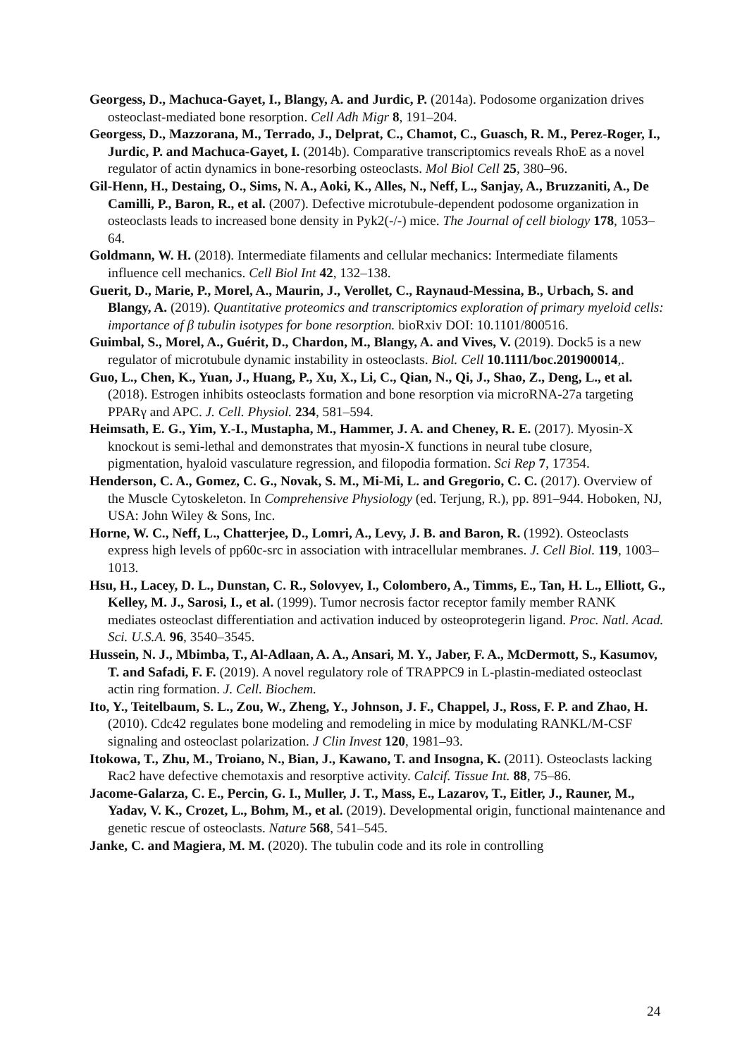Georgess, D., Machuca-Gayet, I., Blangy, A. and Jurdic, P. (2014a). Podosome organization drives osteoclast-mediated bone resorption. Cell Adh Migr 8, 191–204.
Georgess, D., Mazzorana, M., Terrado, J., Delprat, C., Chamot, C., Guasch, R. M., Perez-Roger, I., Jurdic, P. and Machuca-Gayet, I. (2014b). Comparative transcriptomics reveals RhoE as a novel regulator of actin dynamics in bone-resorbing osteoclasts. Mol Biol Cell 25, 380–96.
Gil-Henn, H., Destaing, O., Sims, N. A., Aoki, K., Alles, N., Neff, L., Sanjay, A., Bruzzaniti, A., De Camilli, P., Baron, R., et al. (2007). Defective microtubule-dependent podosome organization in osteoclasts leads to increased bone density in Pyk2(-/-) mice. The Journal of cell biology 178, 1053–64.
Goldmann, W. H. (2018). Intermediate filaments and cellular mechanics: Intermediate filaments influence cell mechanics. Cell Biol Int 42, 132–138.
Guerit, D., Marie, P., Morel, A., Maurin, J., Verollet, C., Raynaud-Messina, B., Urbach, S. and Blangy, A. (2019). Quantitative proteomics and transcriptomics exploration of primary myeloid cells: importance of β tubulin isotypes for bone resorption. bioRxiv DOI: 10.1101/800516.
Guimbal, S., Morel, A., Guérit, D., Chardon, M., Blangy, A. and Vives, V. (2019). Dock5 is a new regulator of microtubule dynamic instability in osteoclasts. Biol. Cell 10.1111/boc.201900014,.
Guo, L., Chen, K., Yuan, J., Huang, P., Xu, X., Li, C., Qian, N., Qi, J., Shao, Z., Deng, L., et al. (2018). Estrogen inhibits osteoclasts formation and bone resorption via microRNA-27a targeting PPARγ and APC. J. Cell. Physiol. 234, 581–594.
Heimsath, E. G., Yim, Y.-I., Mustapha, M., Hammer, J. A. and Cheney, R. E. (2017). Myosin-X knockout is semi-lethal and demonstrates that myosin-X functions in neural tube closure, pigmentation, hyaloid vasculature regression, and filopodia formation. Sci Rep 7, 17354.
Henderson, C. A., Gomez, C. G., Novak, S. M., Mi-Mi, L. and Gregorio, C. C. (2017). Overview of the Muscle Cytoskeleton. In Comprehensive Physiology (ed. Terjung, R.), pp. 891–944. Hoboken, NJ, USA: John Wiley & Sons, Inc.
Horne, W. C., Neff, L., Chatterjee, D., Lomri, A., Levy, J. B. and Baron, R. (1992). Osteoclasts express high levels of pp60c-src in association with intracellular membranes. J. Cell Biol. 119, 1003–1013.
Hsu, H., Lacey, D. L., Dunstan, C. R., Solovyev, I., Colombero, A., Timms, E., Tan, H. L., Elliott, G., Kelley, M. J., Sarosi, I., et al. (1999). Tumor necrosis factor receptor family member RANK mediates osteoclast differentiation and activation induced by osteoprotegerin ligand. Proc. Natl. Acad. Sci. U.S.A. 96, 3540–3545.
Hussein, N. J., Mbimba, T., Al-Adlaan, A. A., Ansari, M. Y., Jaber, F. A., McDermott, S., Kasumov, T. and Safadi, F. F. (2019). A novel regulatory role of TRAPPC9 in L-plastin-mediated osteoclast actin ring formation. J. Cell. Biochem.
Ito, Y., Teitelbaum, S. L., Zou, W., Zheng, Y., Johnson, J. F., Chappel, J., Ross, F. P. and Zhao, H. (2010). Cdc42 regulates bone modeling and remodeling in mice by modulating RANKL/M-CSF signaling and osteoclast polarization. J Clin Invest 120, 1981–93.
Itokowa, T., Zhu, M., Troiano, N., Bian, J., Kawano, T. and Insogna, K. (2011). Osteoclasts lacking Rac2 have defective chemotaxis and resorptive activity. Calcif. Tissue Int. 88, 75–86.
Jacome-Galarza, C. E., Percin, G. I., Muller, J. T., Mass, E., Lazarov, T., Eitler, J., Rauner, M., Yadav, V. K., Crozet, L., Bohm, M., et al. (2019). Developmental origin, functional maintenance and genetic rescue of osteoclasts. Nature 568, 541–545.
Janke, C. and Magiera, M. M. (2020). The tubulin code and its role in controlling
24